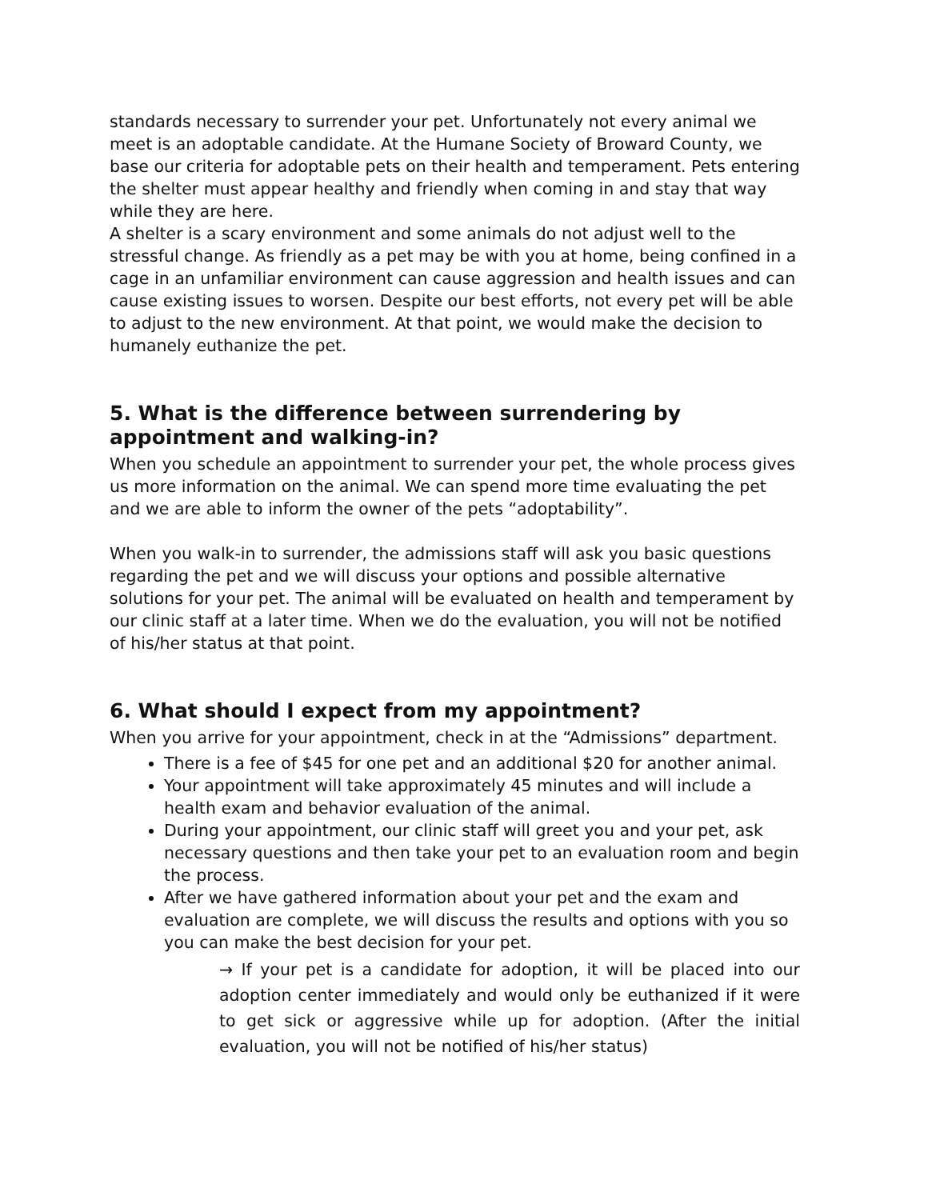standards necessary to surrender your pet. Unfortunately not every animal we meet is an adoptable candidate. At the Humane Society of Broward County, we base our criteria for adoptable pets on their health and temperament. Pets entering the shelter must appear healthy and friendly when coming in and stay that way while they are here.
A shelter is a scary environment and some animals do not adjust well to the stressful change. As friendly as a pet may be with you at home, being confined in a cage in an unfamiliar environment can cause aggression and health issues and can cause existing issues to worsen. Despite our best efforts, not every pet will be able to adjust to the new environment. At that point, we would make the decision to humanely euthanize the pet.
5. What is the difference between surrendering by appointment and walking-in?
When you schedule an appointment to surrender your pet, the whole process gives us more information on the animal. We can spend more time evaluating the pet and we are able to inform the owner of the pets “adoptability”.
When you walk-in to surrender, the admissions staff will ask you basic questions regarding the pet and we will discuss your options and possible alternative solutions for your pet. The animal will be evaluated on health and temperament by our clinic staff at a later time. When we do the evaluation, you will not be notified of his/her status at that point.
6. What should I expect from my appointment?
When you arrive for your appointment, check in at the “Admissions” department.
There is a fee of $45 for one pet and an additional $20 for another animal.
Your appointment will take approximately 45 minutes and will include a health exam and behavior evaluation of the animal.
During your appointment, our clinic staff will greet you and your pet, ask necessary questions and then take your pet to an evaluation room and begin the process.
After we have gathered information about your pet and the exam and evaluation are complete, we will discuss the results and options with you so you can make the best decision for your pet.
→ If your pet is a candidate for adoption, it will be placed into our adoption center immediately and would only be euthanized if it were to get sick or aggressive while up for adoption. (After the initial evaluation, you will not be notified of his/her status)